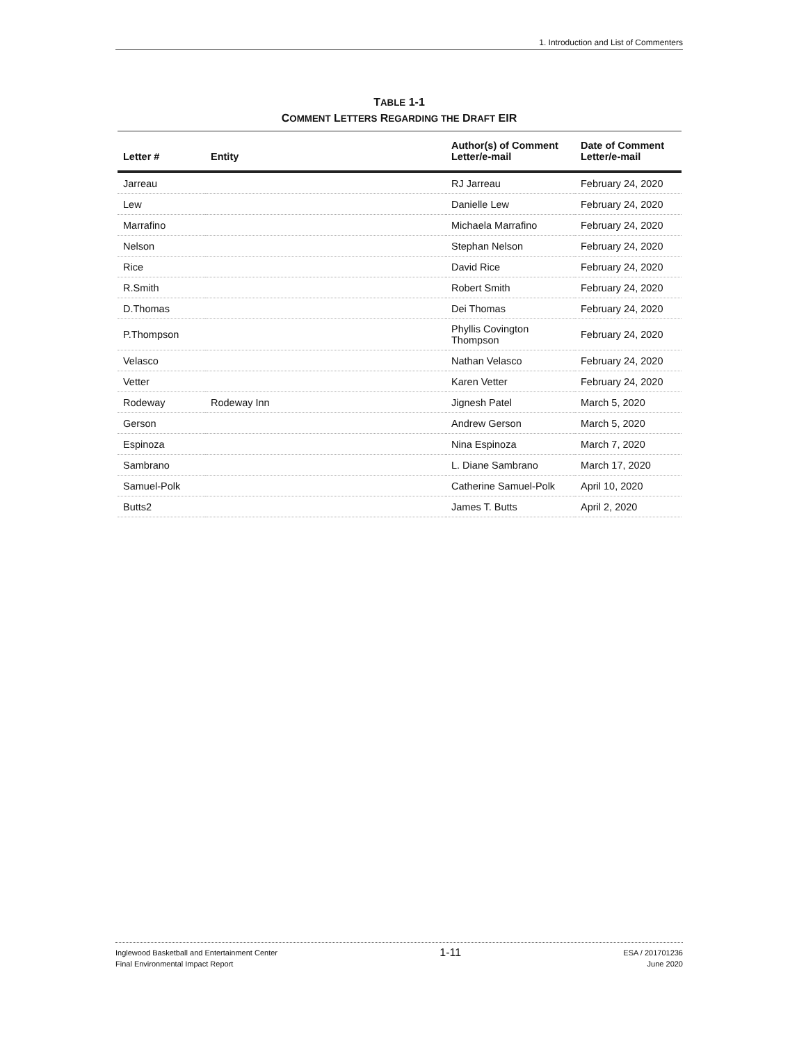1. Introduction and List of Commenters
TABLE 1-1
COMMENT LETTERS REGARDING THE DRAFT EIR
| Letter # | Entity | Author(s) of Comment Letter/e-mail | Date of Comment Letter/e-mail |
| --- | --- | --- | --- |
| Jarreau | | RJ Jarreau | February 24, 2020 |
| Lew | | Danielle Lew | February 24, 2020 |
| Marrafino | | Michaela Marrafino | February 24, 2020 |
| Nelson | | Stephan Nelson | February 24, 2020 |
| Rice | | David Rice | February 24, 2020 |
| R.Smith | | Robert Smith | February 24, 2020 |
| D.Thomas | | Dei Thomas | February 24, 2020 |
| P.Thompson | | Phyllis Covington Thompson | February 24, 2020 |
| Velasco | | Nathan Velasco | February 24, 2020 |
| Vetter | | Karen Vetter | February 24, 2020 |
| Rodeway | Rodeway Inn | Jignesh Patel | March 5, 2020 |
| Gerson | | Andrew Gerson | March 5, 2020 |
| Espinoza | | Nina Espinoza | March 7, 2020 |
| Sambrano | | L. Diane Sambrano | March 17, 2020 |
| Samuel-Polk | | Catherine Samuel-Polk | April 10, 2020 |
| Butts2 | | James T. Butts | April 2, 2020 |
Inglewood Basketball and Entertainment Center
Final Environmental Impact Report
1-11
ESA / 201701236
June 2020